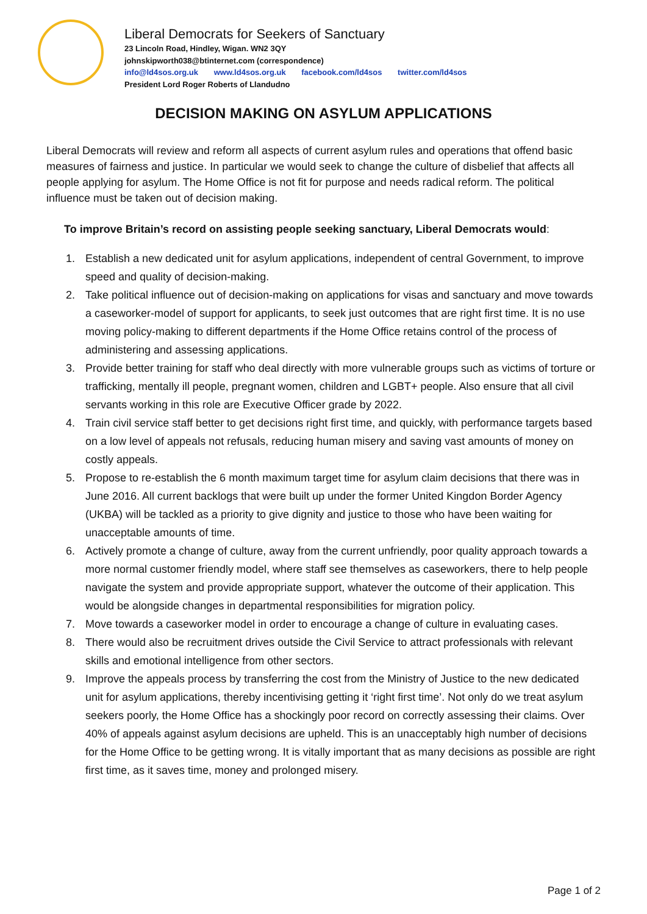Liberal Democrats for Seekers of Sanctuary
23 Lincoln Road, Hindley, Wigan. WN2 3QY
johnskipworth038@btinternet.com (correspondence)
info@ld4sos.org.uk www.ld4sos.org.uk facebook.com/ld4sos twitter.com/ld4sos
President Lord Roger Roberts of Llandudno
DECISION MAKING ON ASYLUM APPLICATIONS
Liberal Democrats will review and reform all aspects of current asylum rules and operations that offend basic measures of fairness and justice. In particular we would seek to change the culture of disbelief that affects all people applying for asylum. The Home Office is not fit for purpose and needs radical reform. The political influence must be taken out of decision making.
To improve Britain’s record on assisting people seeking sanctuary, Liberal Democrats would:
1. Establish a new dedicated unit for asylum applications, independent of central Government, to improve speed and quality of decision-making.
2. Take political influence out of decision-making on applications for visas and sanctuary and move towards a caseworker-model of support for applicants, to seek just outcomes that are right first time. It is no use moving policy-making to different departments if the Home Office retains control of the process of administering and assessing applications.
3. Provide better training for staff who deal directly with more vulnerable groups such as victims of torture or trafficking, mentally ill people, pregnant women, children and LGBT+ people. Also ensure that all civil servants working in this role are Executive Officer grade by 2022.
4. Train civil service staff better to get decisions right first time, and quickly, with performance targets based on a low level of appeals not refusals, reducing human misery and saving vast amounts of money on costly appeals.
5. Propose to re-establish the 6 month maximum target time for asylum claim decisions that there was in June 2016. All current backlogs that were built up under the former United Kingdon Border Agency (UKBA) will be tackled as a priority to give dignity and justice to those who have been waiting for unacceptable amounts of time.
6. Actively promote a change of culture, away from the current unfriendly, poor quality approach towards a more normal customer friendly model, where staff see themselves as caseworkers, there to help people navigate the system and provide appropriate support, whatever the outcome of their application. This would be alongside changes in departmental responsibilities for migration policy.
7. Move towards a caseworker model in order to encourage a change of culture in evaluating cases.
8. There would also be recruitment drives outside the Civil Service to attract professionals with relevant skills and emotional intelligence from other sectors.
9. Improve the appeals process by transferring the cost from the Ministry of Justice to the new dedicated unit for asylum applications, thereby incentivising getting it ‘right first time’. Not only do we treat asylum seekers poorly, the Home Office has a shockingly poor record on correctly assessing their claims. Over 40% of appeals against asylum decisions are upheld. This is an unacceptably high number of decisions for the Home Office to be getting wrong. It is vitally important that as many decisions as possible are right first time, as it saves time, money and prolonged misery.
Page 1 of 2